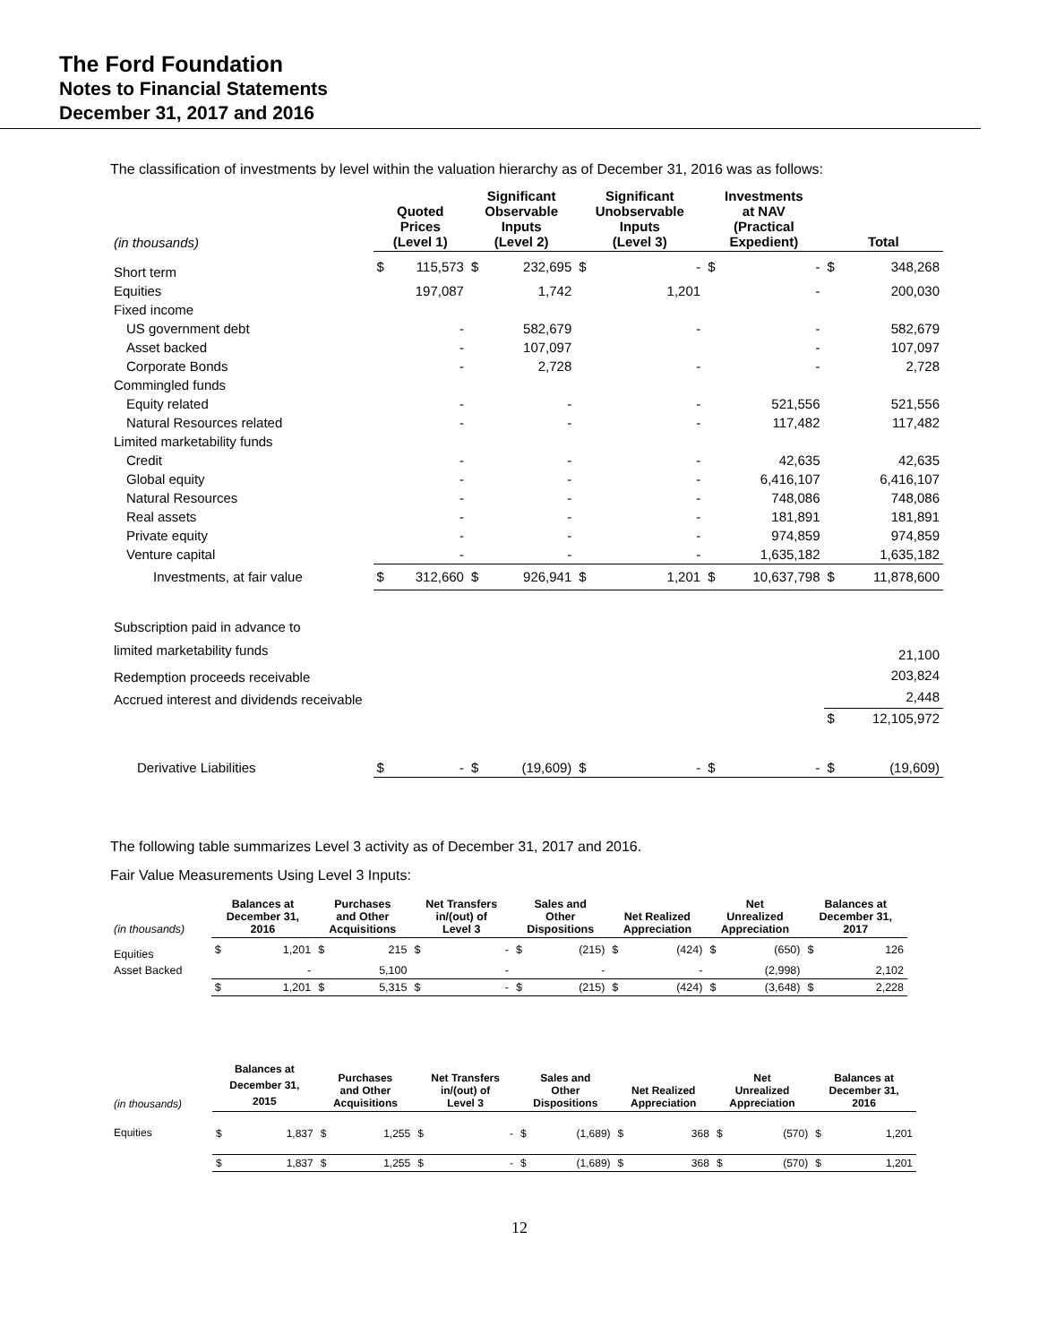The Ford Foundation
Notes to Financial Statements
December 31, 2017 and 2016
The classification of investments by level within the valuation hierarchy as of December 31, 2016 was as follows:
| (in thousands) | Quoted Prices (Level 1) | | Significant Observable Inputs (Level 2) | | Significant Unobservable Inputs (Level 3) | | Investments at NAV (Practical Expedient) | | Total | |
| --- | --- | --- | --- | --- | --- | --- | --- | --- | --- | --- |
| Short term | $ | 115,573 | $ | 232,695 | $ | - | $ | - | $ | 348,268 |
| Equities | | 197,087 | | 1,742 | | 1,201 | | - | | 200,030 |
| Fixed income | | | | | | | | | | |
| US government debt | | - | | 582,679 | | - | | - | | 582,679 |
| Asset backed | | - | | 107,097 | | | | - | | 107,097 |
| Corporate Bonds | | - | | 2,728 | | - | | - | | 2,728 |
| Commingled funds | | | | | | | | | | |
| Equity related | | - | | - | | - | | 521,556 | | 521,556 |
| Natural Resources related | | - | | - | | - | | 117,482 | | 117,482 |
| Limited marketability funds | | | | | | | | | | |
| Credit | | - | | - | | - | | 42,635 | | 42,635 |
| Global equity | | - | | - | | - | | 6,416,107 | | 6,416,107 |
| Natural Resources | | - | | - | | - | | 748,086 | | 748,086 |
| Real assets | | - | | - | | - | | 181,891 | | 181,891 |
| Private equity | | - | | - | | - | | 974,859 | | 974,859 |
| Venture capital | | - | | - | | - | | 1,635,182 | | 1,635,182 |
| Investments, at fair value | $ | 312,660 | $ | 926,941 | $ | 1,201 | $ | 10,637,798 | $ | 11,878,600 |
| Subscription paid in advance to limited marketability funds | | | | | | | | | | 21,100 |
| Redemption proceeds receivable | | | | | | | | | | 203,824 |
| Accrued interest and dividends receivable | | | | | | | | | | 2,448 |
| | | | | | | | | | $ | 12,105,972 |
| Derivative Liabilities | $ | - | $ | (19,609) | $ | - | $ | - | $ | (19,609) |
The following table summarizes Level 3 activity as of December 31, 2017 and 2016.
Fair Value Measurements Using Level 3 Inputs:
| (in thousands) | Balances at December 31, 2016 | | Purchases and Other Acquisitions | | Net Transfers in/(out) of Level 3 | | Sales and Other Dispositions | | Net Realized Appreciation | | Net Unrealized Appreciation | | Balances at December 31, 2017 | |
| --- | --- | --- | --- | --- | --- | --- | --- | --- | --- | --- | --- | --- | --- | --- |
| Equities | $ | 1,201 | $ | 215 | $ | - | $ | (215) | $ | (424) | $ | (650) | $ | 126 |
| Asset Backed | | - | | 5,100 | | - | | - | | - | | (2,998) | | 2,102 |
| | $ | 1,201 | $ | 5,315 | $ | - | $ | (215) | $ | (424) | $ | (3,648) | $ | 2,228 |
| (in thousands) | Balances at December 31, 2015 | | Purchases and Other Acquisitions | | Net Transfers in/(out) of Level 3 | | Sales and Other Dispositions | | Net Realized Appreciation | | Net Unrealized Appreciation | | Balances at December 31, 2016 | |
| --- | --- | --- | --- | --- | --- | --- | --- | --- | --- | --- | --- | --- | --- | --- |
| Equities | $ | 1,837 | $ | 1,255 | $ | - | $ | (1,689) | $ | 368 | $ | (570) | $ | 1,201 |
| | $ | 1,837 | $ | 1,255 | $ | - | $ | (1,689) | $ | 368 | $ | (570) | $ | 1,201 |
12